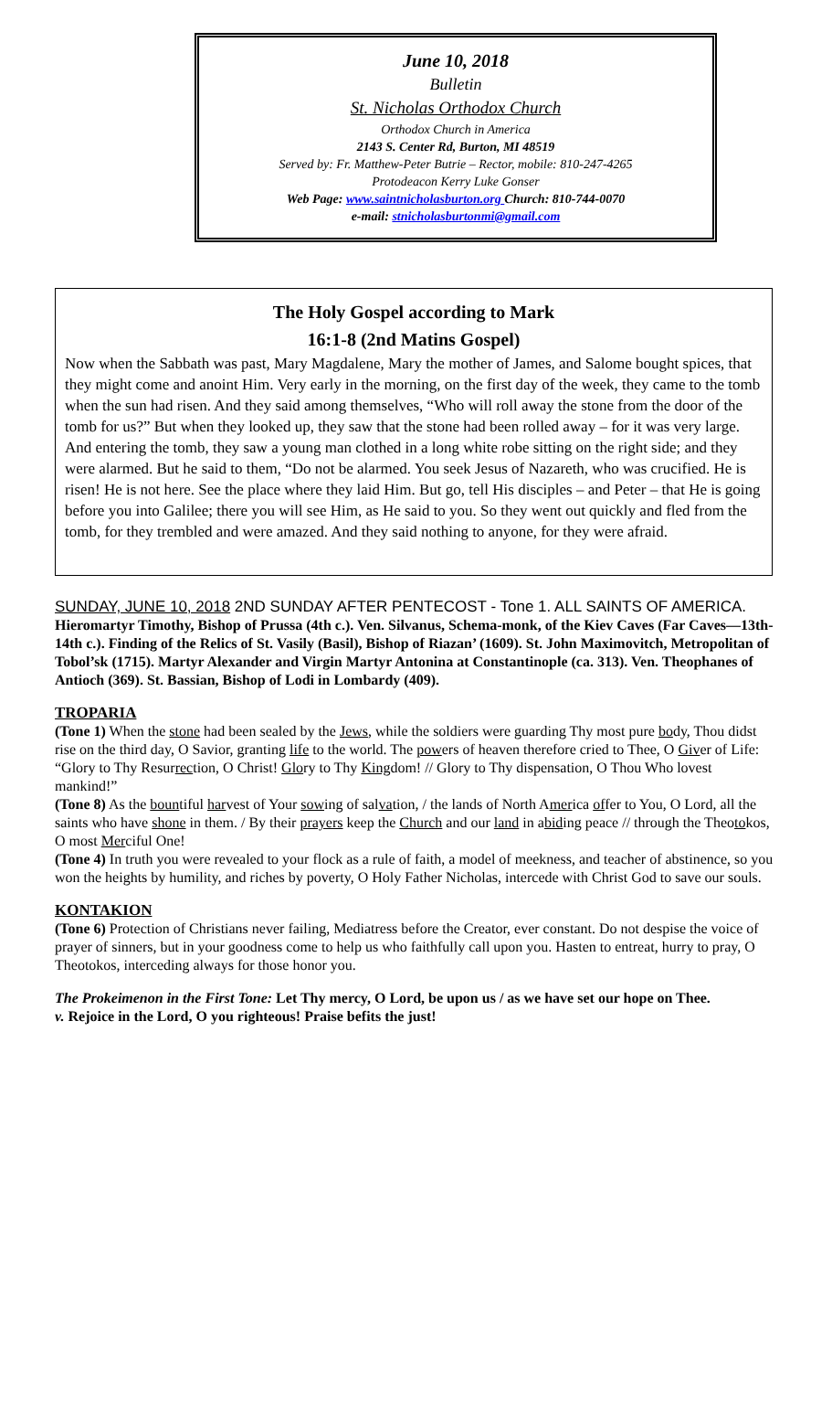June 10, 2018
Bulletin
St. Nicholas Orthodox Church
Orthodox Church in America
2143 S. Center Rd, Burton, MI 48519
Served by: Fr. Matthew-Peter Butrie – Rector, mobile: 810-247-4265
Protodeacon Kerry Luke Gonser
Web Page: www.saintnicholasburton.org Church: 810-744-0070
e-mail: stnicholasburtonmi@gmail.com
The Holy Gospel according to Mark
16:1-8 (2nd Matins Gospel)
Now when the Sabbath was past, Mary Magdalene, Mary the mother of James, and Salome bought spices, that they might come and anoint Him. Very early in the morning, on the first day of the week, they came to the tomb when the sun had risen. And they said among themselves, “Who will roll away the stone from the door of the tomb for us?” But when they looked up, they saw that the stone had been rolled away – for it was very large. And entering the tomb, they saw a young man clothed in a long white robe sitting on the right side; and they were alarmed. But he said to them, “Do not be alarmed. You seek Jesus of Nazareth, who was crucified. He is risen! He is not here. See the place where they laid Him. But go, tell His disciples – and Peter – that He is going before you into Galilee; there you will see Him, as He said to you. So they went out quickly and fled from the tomb, for they trembled and were amazed. And they said nothing to anyone, for they were afraid.
SUNDAY, JUNE 10, 2018 2ND SUNDAY AFTER PENTECOST - Tone 1. ALL SAINTS OF AMERICA. Hieromartyr Timothy, Bishop of Prussa (4th c.). Ven. Silvanus, Schema-monk, of the Kiev Caves (Far Caves—13th-14th c.). Finding of the Relics of St. Vasily (Basil), Bishop of Riazan’ (1609). St. John Maximovitch, Metropolitan of Tobol’sk (1715). Martyr Alexander and Virgin Martyr Antonina at Constantinople (ca. 313). Ven. Theophanes of Antioch (369). St. Bassian, Bishop of Lodi in Lombardy (409).
TROPARIA
(Tone 1) When the stone had been sealed by the Jews, while the soldiers were guarding Thy most pure body, Thou didst rise on the third day, O Savior, granting life to the world. The powers of heaven therefore cried to Thee, O Giver of Life: “Glory to Thy Resurrection, O Christ! Glory to Thy Kingdom! // Glory to Thy dispensation, O Thou Who lovest mankind!”
(Tone 8) As the bountiful harvest of Your sowing of salvation, / the lands of North America offer to You, O Lord, all the saints who have shone in them. / By their prayers keep the Church and our land in abiding peace // through the Theotokos, O most Merciful One!
(Tone 4) In truth you were revealed to your flock as a rule of faith, a model of meekness, and teacher of abstinence, so you won the heights by humility, and riches by poverty, O Holy Father Nicholas, intercede with Christ God to save our souls.
KONTAKION
(Tone 6) Protection of Christians never failing, Mediatress before the Creator, ever constant. Do not despise the voice of prayer of sinners, but in your goodness come to help us who faithfully call upon you. Hasten to entreat, hurry to pray, O Theotokos, interceding always for those honor you.
The Prokeimenon in the First Tone: Let Thy mercy, O Lord, be upon us / as we have set our hope on Thee.
v. Rejoice in the Lord, O you righteous! Praise befits the just!